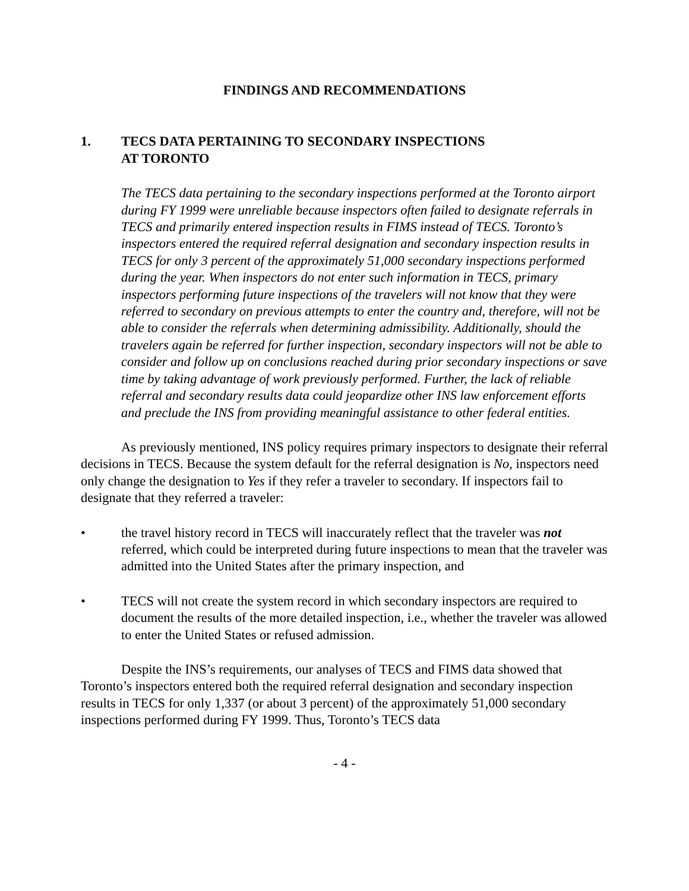FINDINGS AND RECOMMENDATIONS
1. TECS DATA PERTAINING TO SECONDARY INSPECTIONS
AT TORONTO
The TECS data pertaining to the secondary inspections performed at the Toronto airport during FY 1999 were unreliable because inspectors often failed to designate referrals in TECS and primarily entered inspection results in FIMS instead of TECS. Toronto’s inspectors entered the required referral designation and secondary inspection results in TECS for only 3 percent of the approximately 51,000 secondary inspections performed during the year. When inspectors do not enter such information in TECS, primary inspectors performing future inspections of the travelers will not know that they were referred to secondary on previous attempts to enter the country and, therefore, will not be able to consider the referrals when determining admissibility. Additionally, should the travelers again be referred for further inspection, secondary inspectors will not be able to consider and follow up on conclusions reached during prior secondary inspections or save time by taking advantage of work previously performed. Further, the lack of reliable referral and secondary results data could jeopardize other INS law enforcement efforts and preclude the INS from providing meaningful assistance to other federal entities.
As previously mentioned, INS policy requires primary inspectors to designate their referral decisions in TECS. Because the system default for the referral designation is No, inspectors need only change the designation to Yes if they refer a traveler to secondary. If inspectors fail to designate that they referred a traveler:
• the travel history record in TECS will inaccurately reflect that the traveler was not referred, which could be interpreted during future inspections to mean that the traveler was admitted into the United States after the primary inspection, and
• TECS will not create the system record in which secondary inspectors are required to document the results of the more detailed inspection, i.e., whether the traveler was allowed to enter the United States or refused admission.
Despite the INS’s requirements, our analyses of TECS and FIMS data showed that Toronto’s inspectors entered both the required referral designation and secondary inspection results in TECS for only 1,337 (or about 3 percent) of the approximately 51,000 secondary inspections performed during FY 1999. Thus, Toronto’s TECS data
- 4 -